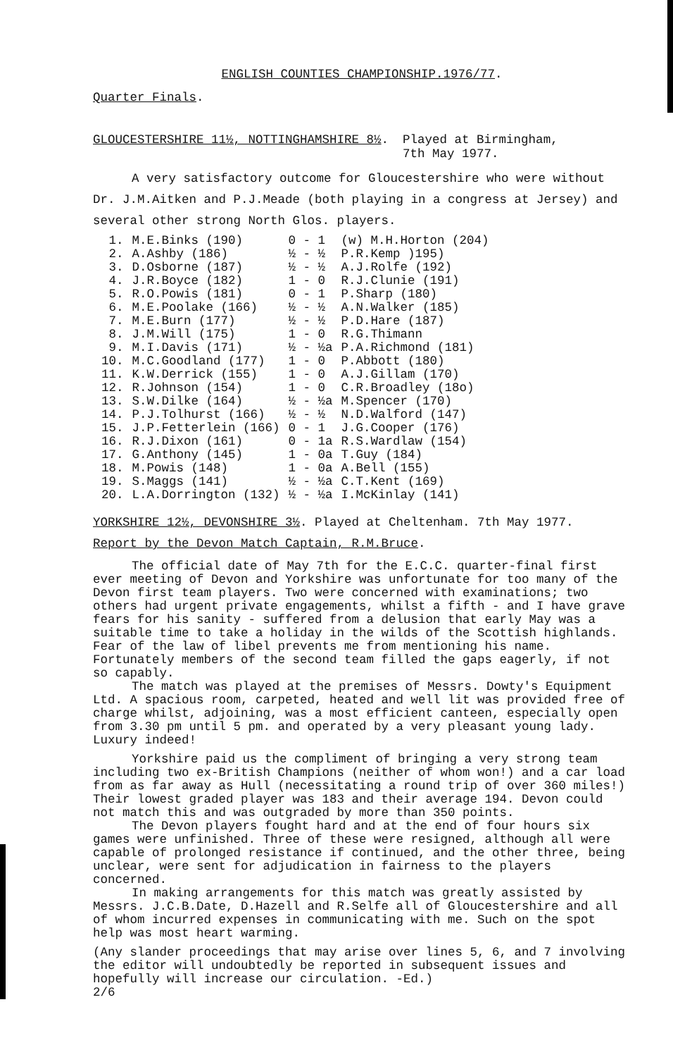ENGLISH COUNTIES CHAMPIONSHIP.1976/77.
Quarter Finals.
GLOUCESTERSHIRE 11½, NOTTINGHAMSHIRE 8½. Played at Birmingham,
7th May 1977.
A very satisfactory outcome for Gloucestershire who were without Dr. J.M.Aitken and P.J.Meade (both playing in a congress at Jersey) and several other strong North Glos. players.
| 1. | M.E.Binks (190) | 0 - 1 | (w) M.H.Horton (204) |
| 2. | A.Ashby (186) | ½ - ½ | P.R.Kemp )195) |
| 3. | D.Osborne (187) | ½ - ½ | A.J.Rolfe (192) |
| 4. | J.R.Boyce (182) | 1 - 0 | R.J.Clunie (191) |
| 5. | R.O.Powis (181) | 0 - 1 | P.Sharp (180) |
| 6. | M.E.Poolake (166) | ½ - ½ | A.N.Walker (185) |
| 7. | M.E.Burn (177) | ½ - ½ | P.D.Hare (187) |
| 8. | J.M.Will (175) | 1 - 0 | R.G.Thimann |
| 9. | M.I.Davis (171) | ½ - ½a | P.A.Richmond (181) |
| 10. | M.C.Goodland (177) | 1 - 0 | P.Abbott (180) |
| 11. | K.W.Derrick (155) | 1 - 0 | A.J.Gillam (170) |
| 12. | R.Johnson (154) | 1 - 0 | C.R.Broadley (18o) |
| 13. | S.W.Dilke (164) | ½ - ½a | M.Spencer (170) |
| 14. | P.J.Tolhurst (166) | ½ - ½ | N.D.Walford (147) |
| 15. | J.P.Fetterlein (166) | 0 - 1 | J.G.Cooper (176) |
| 16. | R.J.Dixon (161) | 0 - 1a | R.S.Wardlaw (154) |
| 17. | G.Anthony (145) | 1 - 0a | T.Guy (184) |
| 18. | M.Powis (148) | 1 - 0a | A.Bell (155) |
| 19. | S.Maggs (141) | ½ - ½a | C.T.Kent (169) |
| 20. | L.A.Dorrington (132) | ½ - ½a | I.McKinlay (141) |
YORKSHIRE 12½, DEVONSHIRE 3½. Played at Cheltenham. 7th May 1977.
Report by the Devon Match Captain, R.M.Bruce.
The official date of May 7th for the E.C.C. quarter-final first ever meeting of Devon and Yorkshire was unfortunate for too many of the Devon first team players. Two were concerned with examinations; two others had urgent private engagements, whilst a fifth - and I have grave fears for his sanity - suffered from a delusion that early May was a suitable time to take a holiday in the wilds of the Scottish highlands. Fear of the law of libel prevents me from mentioning his name. Fortunately members of the second team filled the gaps eagerly, if not so capably.
The match was played at the premises of Messrs. Dowty's Equipment Ltd. A spacious room, carpeted, heated and well lit was provided free of charge whilst, adjoining, was a most efficient canteen, especially open from 3.30 pm until 5 pm. and operated by a very pleasant young lady. Luxury indeed!
Yorkshire paid us the compliment of bringing a very strong team including two ex-British Champions (neither of whom won!) and a car load from as far away as Hull (necessitating a round trip of over 360 miles!) Their lowest graded player was 183 and their average 194. Devon could not match this and was outgraded by more than 350 points.
The Devon players fought hard and at the end of four hours six games were unfinished. Three of these were resigned, although all were capable of prolonged resistance if continued, and the other three, being unclear, were sent for adjudication in fairness to the players concerned.
In making arrangements for this match was greatly assisted by Messrs. J.C.B.Date, D.Hazell and R.Selfe all of Gloucestershire and all of whom incurred expenses in communicating with me. Such on the spot help was most heart warming.
(Any slander proceedings that may arise over lines 5, 6, and 7 involving the editor will undoubtedly be reported in subsequent issues and hopefully will increase our circulation. -Ed.)
2/6